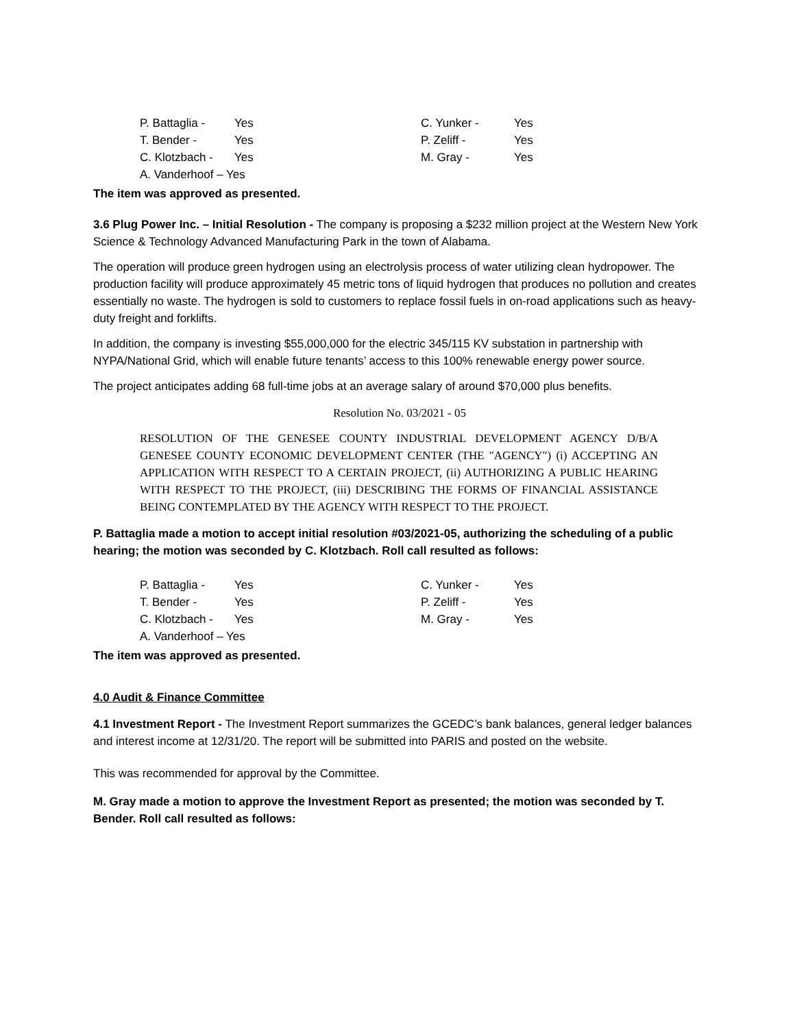| P. Battaglia - | Yes | C. Yunker - | Yes |
| T. Bender - | Yes | P. Zeliff - | Yes |
| C. Klotzbach - | Yes | M. Gray - | Yes |
| A. Vanderhoof – Yes | | | |
The item was approved as presented.
3.6 Plug Power Inc. – Initial Resolution - The company is proposing a $232 million project at the Western New York Science & Technology Advanced Manufacturing Park in the town of Alabama.
The operation will produce green hydrogen using an electrolysis process of water utilizing clean hydropower. The production facility will produce approximately 45 metric tons of liquid hydrogen that produces no pollution and creates essentially no waste. The hydrogen is sold to customers to replace fossil fuels in on-road applications such as heavy-duty freight and forklifts.
In addition, the company is investing $55,000,000 for the electric 345/115 KV substation in partnership with NYPA/National Grid, which will enable future tenants’ access to this 100% renewable energy power source.
The project anticipates adding 68 full-time jobs at an average salary of around $70,000 plus benefits.
Resolution No. 03/2021 - 05
RESOLUTION OF THE GENESEE COUNTY INDUSTRIAL DEVELOPMENT AGENCY D/B/A GENESEE COUNTY ECONOMIC DEVELOPMENT CENTER (THE "AGENCY") (i) ACCEPTING AN APPLICATION WITH RESPECT TO A CERTAIN PROJECT, (ii) AUTHORIZING A PUBLIC HEARING WITH RESPECT TO THE PROJECT, (iii) DESCRIBING THE FORMS OF FINANCIAL ASSISTANCE BEING CONTEMPLATED BY THE AGENCY WITH RESPECT TO THE PROJECT.
P. Battaglia made a motion to accept initial resolution #03/2021-05, authorizing the scheduling of a public hearing; the motion was seconded by C. Klotzbach. Roll call resulted as follows:
| P. Battaglia - | Yes | C. Yunker - | Yes |
| T. Bender - | Yes | P. Zeliff - | Yes |
| C. Klotzbach - | Yes | M. Gray - | Yes |
| A. Vanderhoof – Yes | | | |
The item was approved as presented.
4.0 Audit & Finance Committee
4.1 Investment Report - The Investment Report summarizes the GCEDC’s bank balances, general ledger balances and interest income at 12/31/20. The report will be submitted into PARIS and posted on the website.
This was recommended for approval by the Committee.
M. Gray made a motion to approve the Investment Report as presented; the motion was seconded by T. Bender. Roll call resulted as follows: